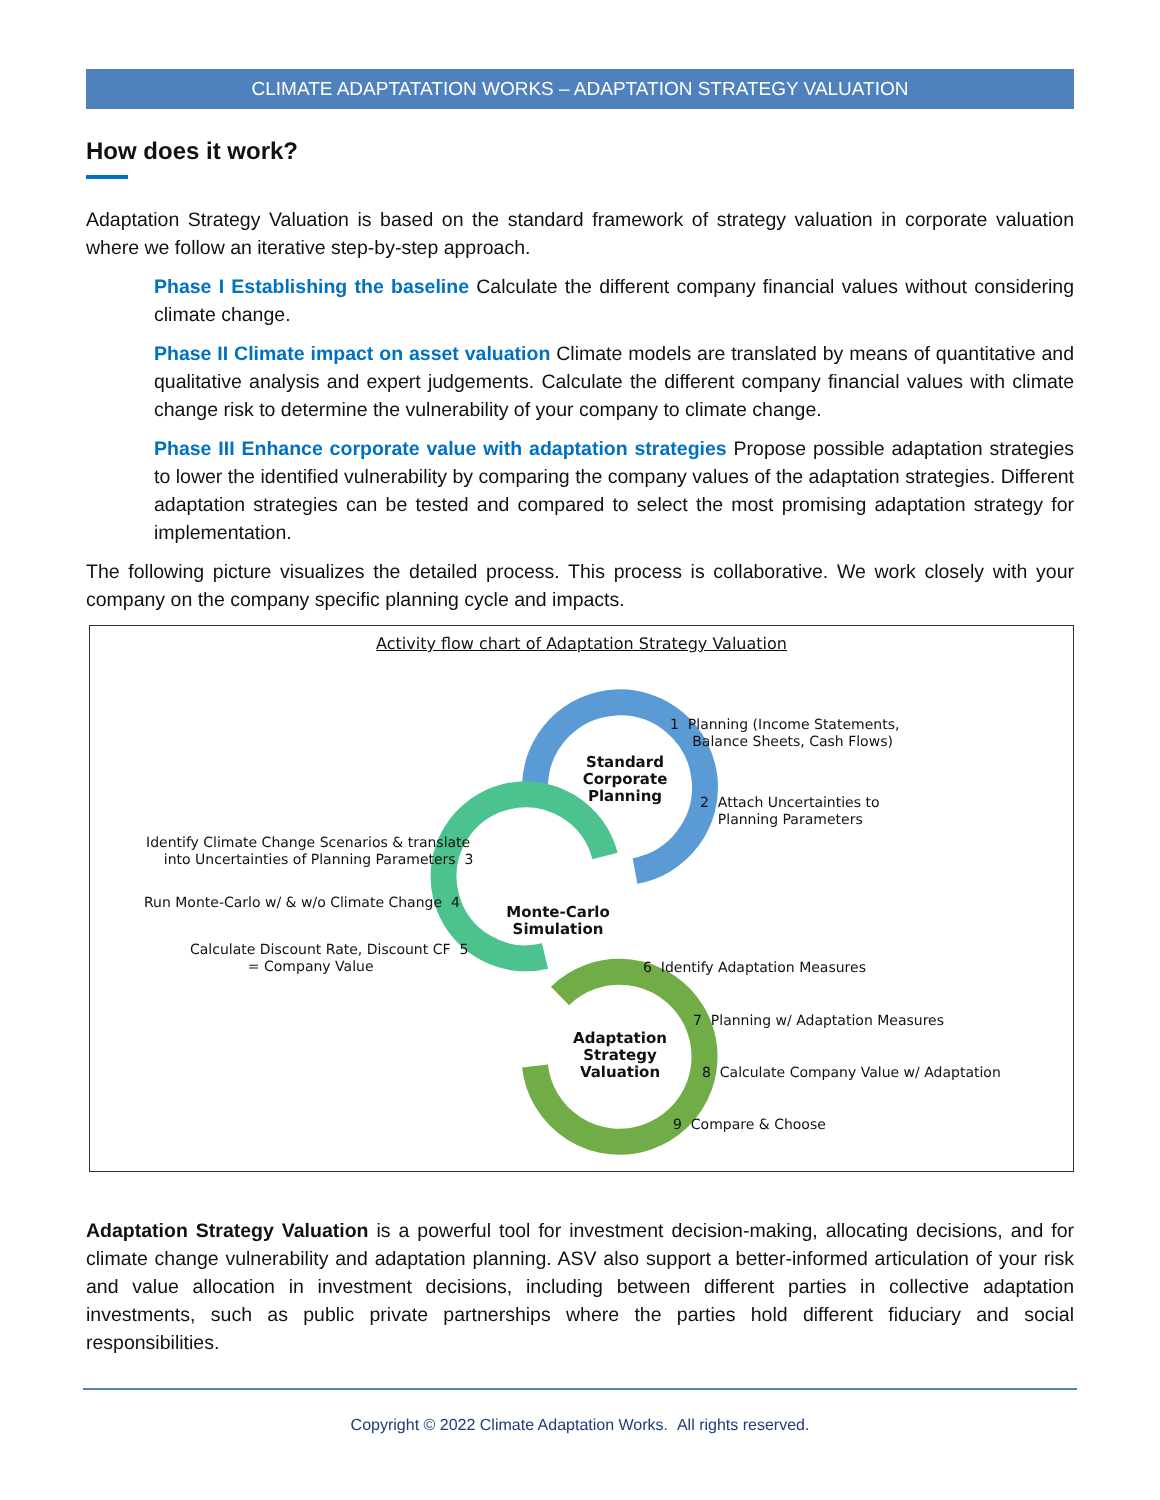CLIMATE ADAPTATATION WORKS – ADAPTATION STRATEGY VALUATION
How does it work?
Adaptation Strategy Valuation is based on the standard framework of strategy valuation in corporate valuation where we follow an iterative step-by-step approach.
Phase I Establishing the baseline Calculate the different company financial values without considering climate change.
Phase II Climate impact on asset valuation Climate models are translated by means of quantitative and qualitative analysis and expert judgements. Calculate the different company financial values with climate change risk to determine the vulnerability of your company to climate change.
Phase III Enhance corporate value with adaptation strategies Propose possible adaptation strategies to lower the identified vulnerability by comparing the company values of the adaptation strategies. Different adaptation strategies can be tested and compared to select the most promising adaptation strategy for implementation.
The following picture visualizes the detailed process. This process is collaborative. We work closely with your company on the company specific planning cycle and impacts.
Activity flow chart of Adaptation Strategy Valuation
Standard
Corporate
Planning
Monte-Carlo
Simulation
Adaptation
Strategy
Valuation
1 Planning (Income Statements,
Balance Sheets, Cash Flows)
2 Attach Uncertainties to
Planning Parameters
Identify Climate Change Scenarios & translate
into Uncertainties of Planning Parameters 3
Run Monte-Carlo w/ & w/o Climate Change 4
Calculate Discount Rate, Discount CF 5
= Company Value
6 Identify Adaptation Measures
7 Planning w/ Adaptation Measures
8 Calculate Company Value w/ Adaptation
9 Compare & Choose
Adaptation Strategy Valuation is a powerful tool for investment decision-making, allocating decisions, and for climate change vulnerability and adaptation planning. ASV also support a better-informed articulation of your risk and value allocation in investment decisions, including between different parties in collective adaptation investments, such as public private partnerships where the parties hold different fiduciary and social responsibilities.
Copyright © 2022 Climate Adaptation Works. All rights reserved.